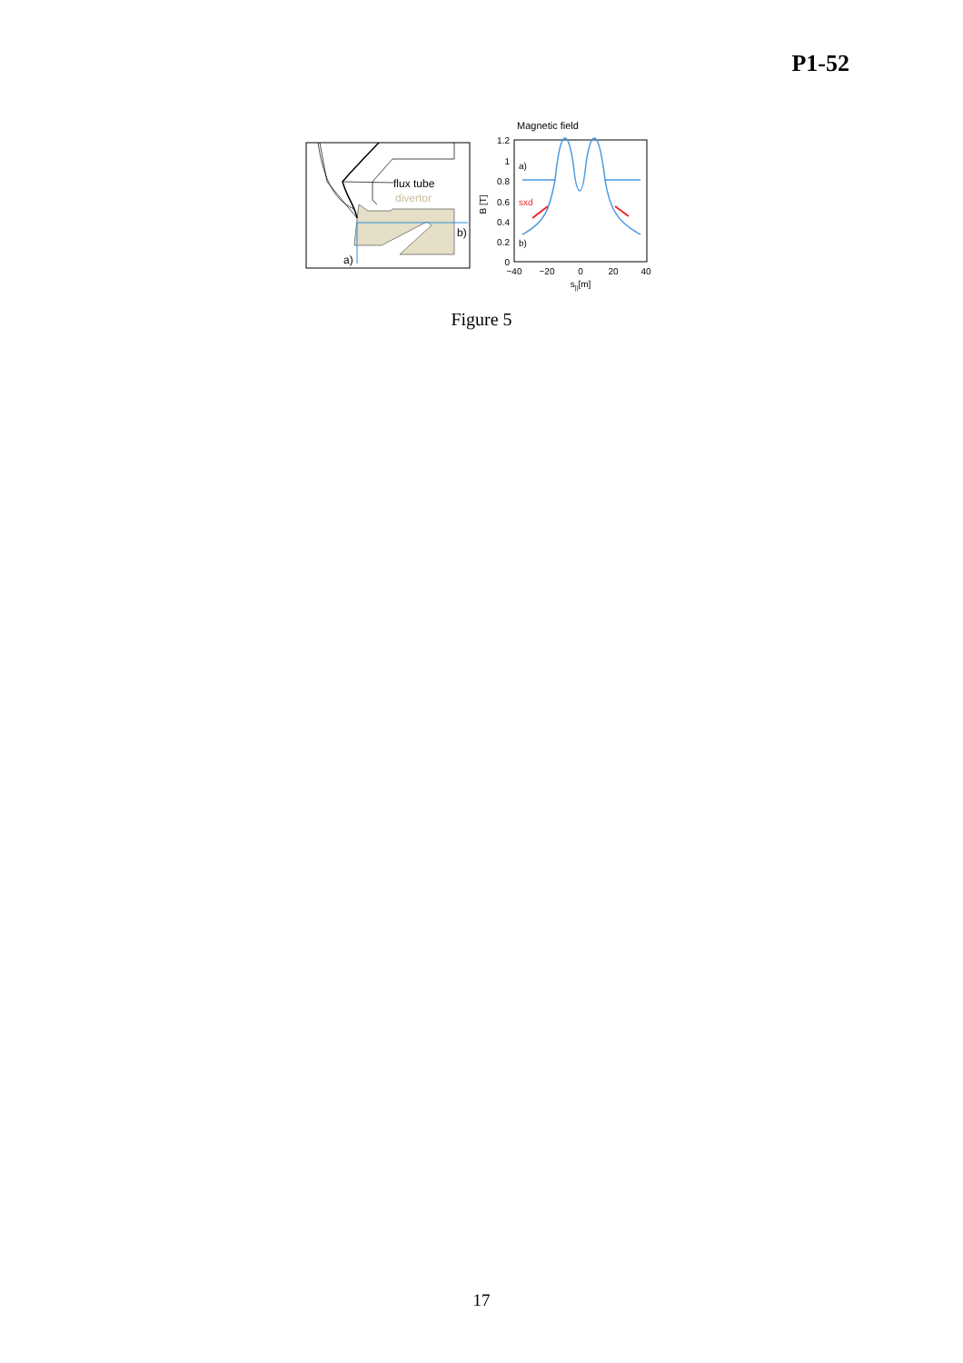P1-52
flux tube
divertor
b)
a)
Magnetic field
1.2
1
0.8
0.6
0.4
0.2
0
−40
−20
0
20
40
s||[m]
B [T]
a)
sxd
b)
Figure 5
17